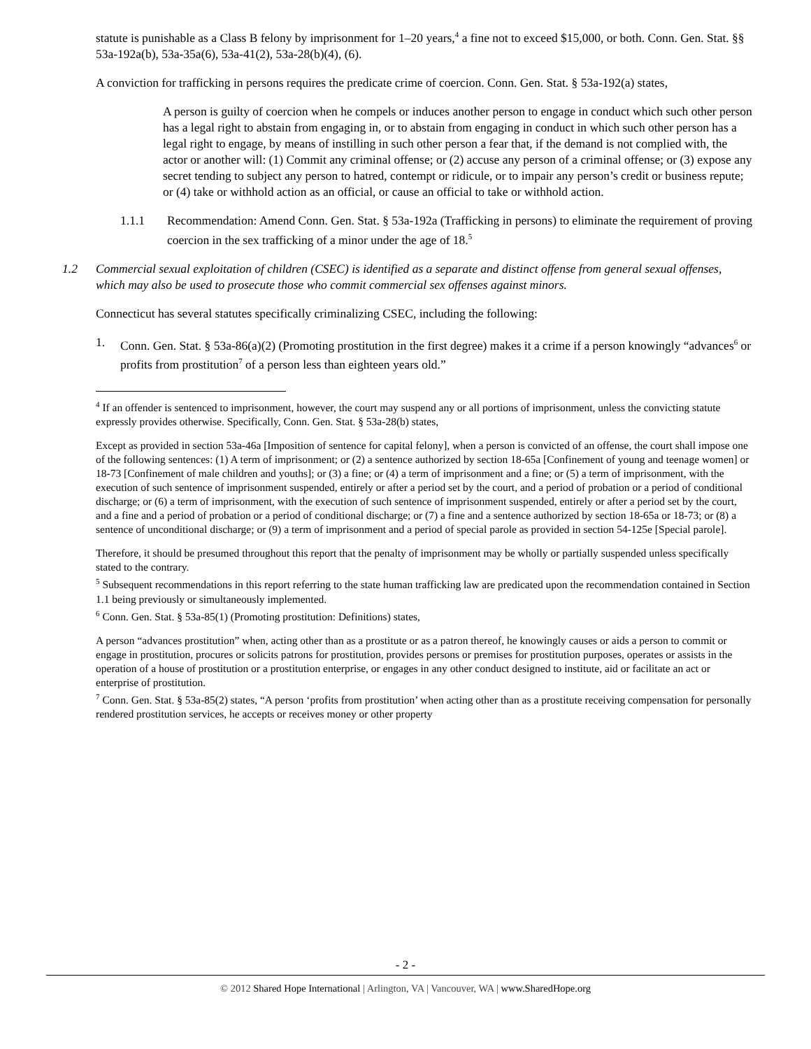statute is punishable as a Class B felony by imprisonment for 1–20 years,<sup>4</sup> a fine not to exceed $15,000, or both. Conn. Gen. Stat. §§ 53a-192a(b), 53a-35a(6), 53a-41(2), 53a-28(b)(4), (6).
A conviction for trafficking in persons requires the predicate crime of coercion. Conn. Gen. Stat. § 53a-192(a) states,
A person is guilty of coercion when he compels or induces another person to engage in conduct which such other person has a legal right to abstain from engaging in, or to abstain from engaging in conduct in which such other person has a legal right to engage, by means of instilling in such other person a fear that, if the demand is not complied with, the actor or another will: (1) Commit any criminal offense; or (2) accuse any person of a criminal offense; or (3) expose any secret tending to subject any person to hatred, contempt or ridicule, or to impair any person’s credit or business repute; or (4) take or withhold action as an official, or cause an official to take or withhold action.
1.1.1 Recommendation: Amend Conn. Gen. Stat. § 53a-192a (Trafficking in persons) to eliminate the requirement of proving coercion in the sex trafficking of a minor under the age of 18.<sup>5</sup>
1.2 Commercial sexual exploitation of children (CSEC) is identified as a separate and distinct offense from general sexual offenses, which may also be used to prosecute those who commit commercial sex offenses against minors.
Connecticut has several statutes specifically criminalizing CSEC, including the following:
1. Conn. Gen. Stat. § 53a-86(a)(2) (Promoting prostitution in the first degree) makes it a crime if a person knowingly “advances<sup>6</sup> or profits from prostitution<sup>7</sup> of a person less than eighteen years old.”
<sup>4</sup> If an offender is sentenced to imprisonment, however, the court may suspend any or all portions of imprisonment, unless the convicting statute expressly provides otherwise. Specifically, Conn. Gen. Stat. § 53a-28(b) states,
Except as provided in section 53a-46a [Imposition of sentence for capital felony], when a person is convicted of an offense, the court shall impose one of the following sentences: (1) A term of imprisonment; or (2) a sentence authorized by section 18-65a [Confinement of young and teenage women] or 18-73 [Confinement of male children and youths]; or (3) a fine; or (4) a term of imprisonment and a fine; or (5) a term of imprisonment, with the execution of such sentence of imprisonment suspended, entirely or after a period set by the court, and a period of probation or a period of conditional discharge; or (6) a term of imprisonment, with the execution of such sentence of imprisonment suspended, entirely or after a period set by the court, and a fine and a period of probation or a period of conditional discharge; or (7) a fine and a sentence authorized by section 18-65a or 18-73; or (8) a sentence of unconditional discharge; or (9) a term of imprisonment and a period of special parole as provided in section 54-125e [Special parole].
Therefore, it should be presumed throughout this report that the penalty of imprisonment may be wholly or partially suspended unless specifically stated to the contrary.
<sup>5</sup> Subsequent recommendations in this report referring to the state human trafficking law are predicated upon the recommendation contained in Section 1.1 being previously or simultaneously implemented.
<sup>6</sup> Conn. Gen. Stat. § 53a-85(1) (Promoting prostitution: Definitions) states,
A person “advances prostitution” when, acting other than as a prostitute or as a patron thereof, he knowingly causes or aids a person to commit or engage in prostitution, procures or solicits patrons for prostitution, provides persons or premises for prostitution purposes, operates or assists in the operation of a house of prostitution or a prostitution enterprise, or engages in any other conduct designed to institute, aid or facilitate an act or enterprise of prostitution.
<sup>7</sup> Conn. Gen. Stat. § 53a-85(2) states, “A person ‘profits from prostitution’ when acting other than as a prostitute receiving compensation for personally rendered prostitution services, he accepts or receives money or other property
- 2 -
© 2012 Shared Hope International | Arlington, VA | Vancouver, WA | www.SharedHope.org